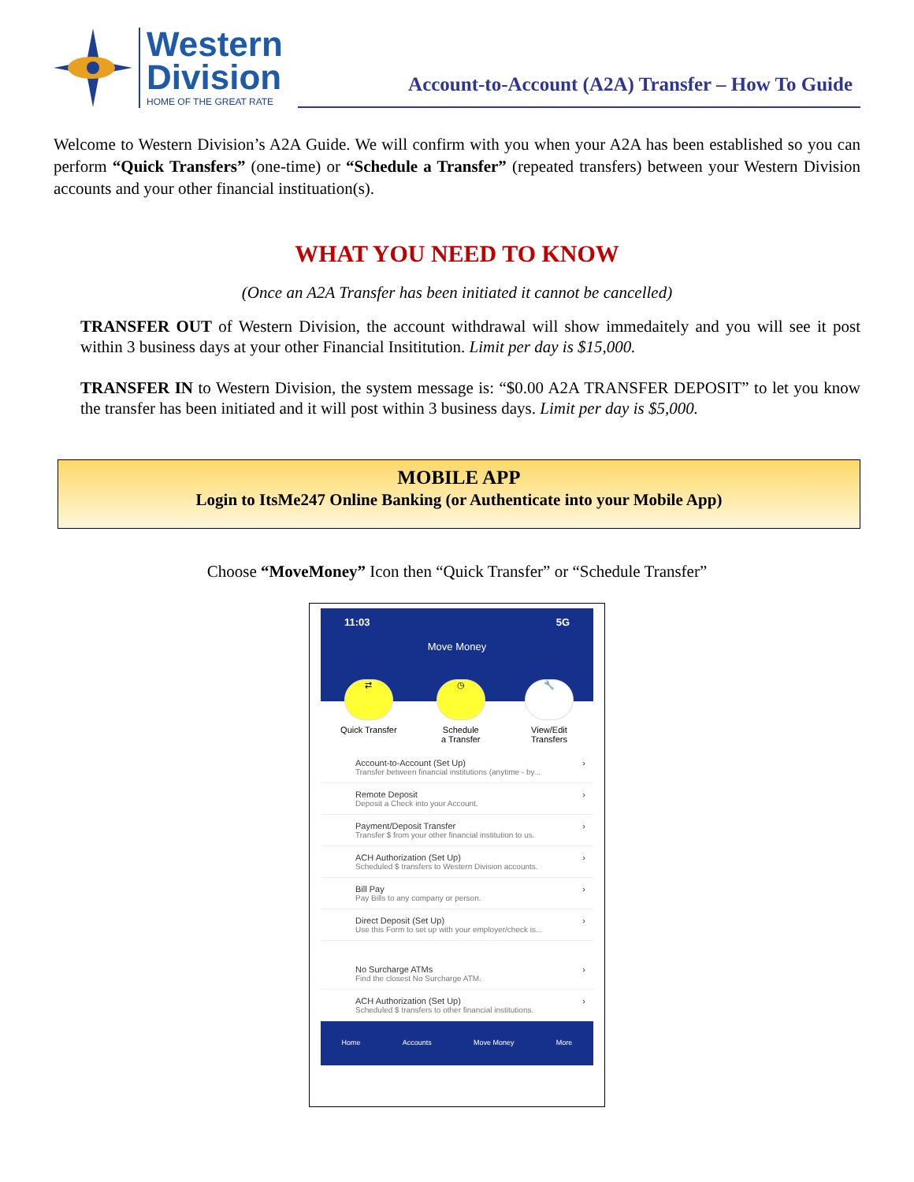Western
Division
HOME OF THE GREAT RATE
Account-to-Account (A2A) Transfer – How To Guide
Welcome to Western Division’s A2A Guide. We will confirm with you when your A2A has been established so you can perform “Quick Transfers” (one-time) or “Schedule a Transfer” (repeated transfers) between your Western Division accounts and your other financial instituation(s).
WHAT YOU NEED TO KNOW
(Once an A2A Transfer has been initiated it cannot be cancelled)
TRANSFER OUT of Western Division, the account withdrawal will show immedaitely and you will see it post within 3 business days at your other Financial Insititution. Limit per day is $15,000.
TRANSFER IN to Western Division, the system message is: “$0.00 A2A TRANSFER DEPOSIT” to let you know the transfer has been initiated and it will post within 3 business days. Limit per day is $5,000.
MOBILE APP
Login to ItsMe247 Online Banking (or Authenticate into your Mobile App)
Choose “MoveMoney” Icon then “Quick Transfer” or “Schedule Transfer”
11:03 5G
Move Money
⇄
Quick Transfer
◷
Schedule
a Transfer
🔧
View/Edit
Transfers
Account-to-Account (Set Up)
Transfer between financial institutions (anytime - by...
›
Remote Deposit
Deposit a Check into your Account.
›
Payment/Deposit Transfer
Transfer $ from your other financial institution to us.
›
ACH Authorization (Set Up)
Scheduled $ transfers to Western Division accounts.
›
Bill Pay
Pay Bills to any company or person.
›
Direct Deposit (Set Up)
Use this Form to set up with your employer/check is...
›
No Surcharge ATMs
Find the closest No Surcharge ATM.
›
ACH Authorization (Set Up)
Scheduled $ transfers to other financial institutions.
›
Home Accounts Move Money More